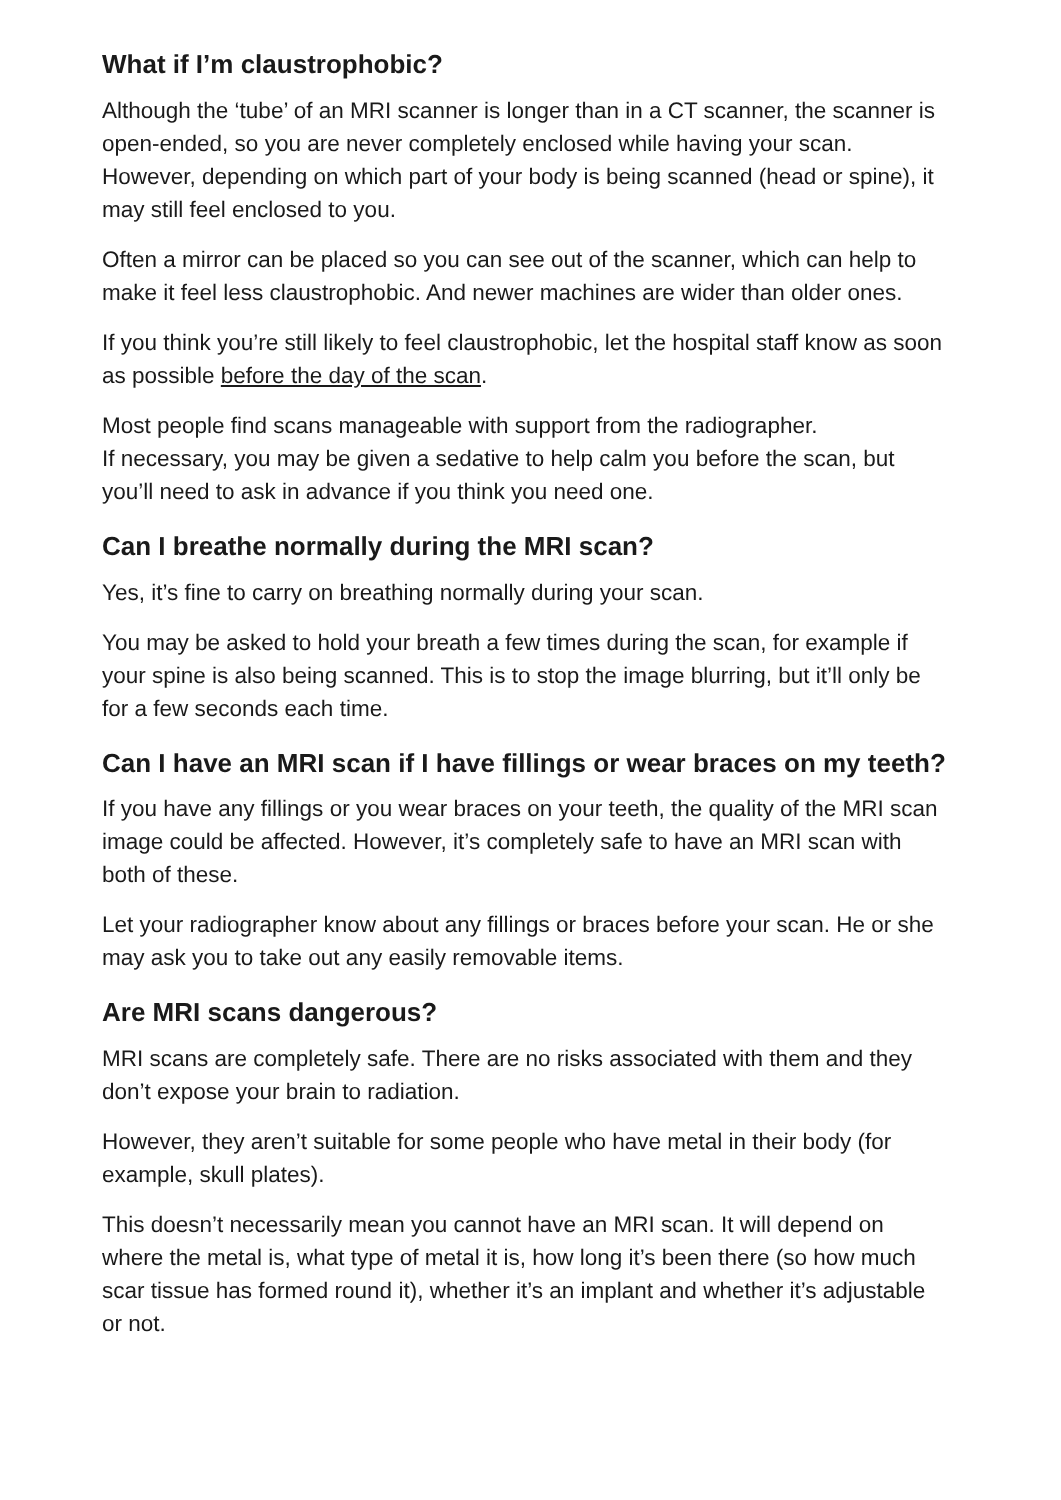What if I’m claustrophobic?
Although the ‘tube’ of an MRI scanner is longer than in a CT scanner, the scanner is open-ended, so you are never completely enclosed while having your scan. However, depending on which part of your body is being scanned (head or spine), it may still feel enclosed to you.
Often a mirror can be placed so you can see out of the scanner, which can help to make it feel less claustrophobic. And newer machines are wider than older ones.
If you think you’re still likely to feel claustrophobic, let the hospital staff know as soon as possible before the day of the scan.
Most people find scans manageable with support from the radiographer.
If necessary, you may be given a sedative to help calm you before the scan, but you’ll need to ask in advance if you think you need one.
Can I breathe normally during the MRI scan?
Yes, it’s fine to carry on breathing normally during your scan.
You may be asked to hold your breath a few times during the scan, for example if your spine is also being scanned. This is to stop the image blurring, but it’ll only be for a few seconds each time.
Can I have an MRI scan if I have fillings or wear braces on my teeth?
If you have any fillings or you wear braces on your teeth, the quality of the MRI scan image could be affected. However, it’s completely safe to have an MRI scan with both of these.
Let your radiographer know about any fillings or braces before your scan. He or she may ask you to take out any easily removable items.
Are MRI scans dangerous?
MRI scans are completely safe. There are no risks associated with them and they don’t expose your brain to radiation.
However, they aren’t suitable for some people who have metal in their body (for example, skull plates).
This doesn’t necessarily mean you cannot have an MRI scan. It will depend on where the metal is, what type of metal it is, how long it’s been there (so how much scar tissue has formed round it), whether it’s an implant and whether it’s adjustable or not.